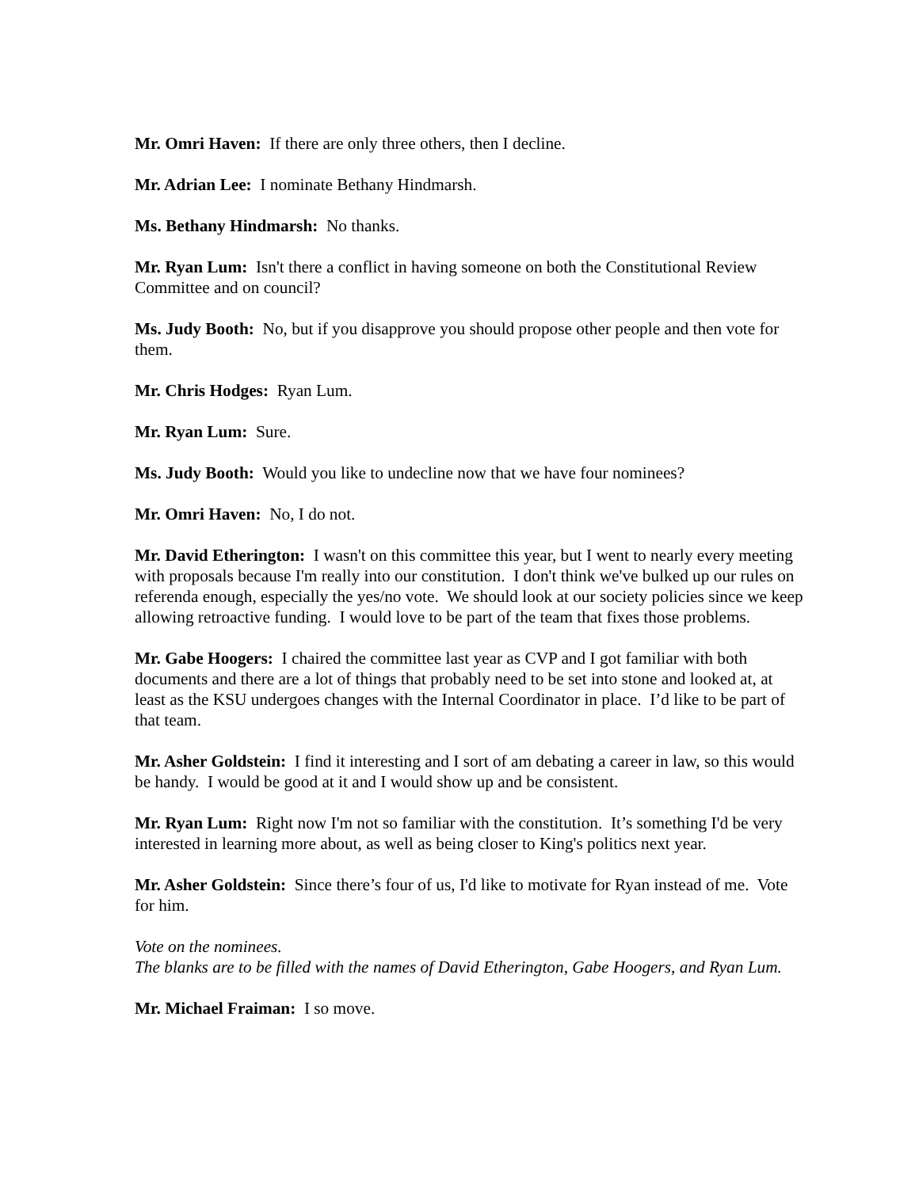Mr. Omri Haven: If there are only three others, then I decline.
Mr. Adrian Lee: I nominate Bethany Hindmarsh.
Ms. Bethany Hindmarsh: No thanks.
Mr. Ryan Lum: Isn't there a conflict in having someone on both the Constitutional Review Committee and on council?
Ms. Judy Booth: No, but if you disapprove you should propose other people and then vote for them.
Mr. Chris Hodges: Ryan Lum.
Mr. Ryan Lum: Sure.
Ms. Judy Booth: Would you like to undecline now that we have four nominees?
Mr. Omri Haven: No, I do not.
Mr. David Etherington: I wasn't on this committee this year, but I went to nearly every meeting with proposals because I'm really into our constitution. I don't think we've bulked up our rules on referenda enough, especially the yes/no vote. We should look at our society policies since we keep allowing retroactive funding. I would love to be part of the team that fixes those problems.
Mr. Gabe Hoogers: I chaired the committee last year as CVP and I got familiar with both documents and there are a lot of things that probably need to be set into stone and looked at, at least as the KSU undergoes changes with the Internal Coordinator in place. I’d like to be part of that team.
Mr. Asher Goldstein: I find it interesting and I sort of am debating a career in law, so this would be handy. I would be good at it and I would show up and be consistent.
Mr. Ryan Lum: Right now I'm not so familiar with the constitution. It’s something I'd be very interested in learning more about, as well as being closer to King's politics next year.
Mr. Asher Goldstein: Since there’s four of us, I'd like to motivate for Ryan instead of me. Vote for him.
Vote on the nominees.
The blanks are to be filled with the names of David Etherington, Gabe Hoogers, and Ryan Lum.
Mr. Michael Fraiman: I so move.